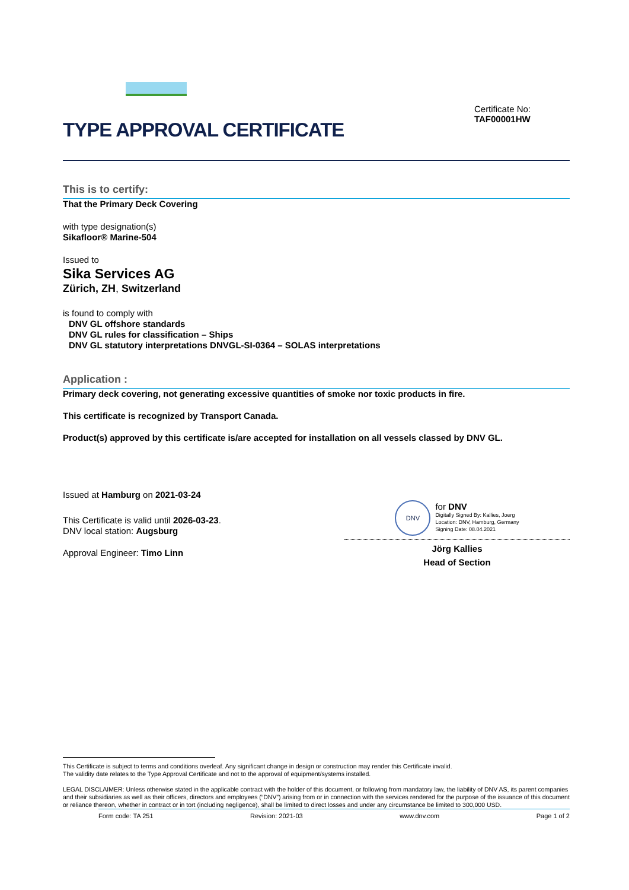TYPE APPROVAL CERTIFICATE
Certificate No:
TAF00001HW
This is to certify:
That the Primary Deck Covering
with type designation(s)
Sikafloor® Marine-504
Issued to
Sika Services AG
Zürich, ZH, Switzerland
is found to comply with
DNV GL offshore standards
DNV GL rules for classification – Ships
DNV GL statutory interpretations DNVGL-SI-0364 – SOLAS interpretations
Application :
Primary deck covering, not generating excessive quantities of smoke nor toxic products in fire.
This certificate is recognized by Transport Canada.
Product(s) approved by this certificate is/are accepted for installation on all vessels classed by DNV GL.
Issued at Hamburg on 2021-03-24
This Certificate is valid until 2026-03-23.
DNV local station: Augsburg
Approval Engineer: Timo Linn
DNV
for DNV
Digitally Signed By: Kallies, Joerg
Location: DNV, Hamburg, Germany
Signing Date: 08.04.2021
Jörg Kallies
Head of Section
This Certificate is subject to terms and conditions overleaf. Any significant change in design or construction may render this Certificate invalid.
The validity date relates to the Type Approval Certificate and not to the approval of equipment/systems installed.
LEGAL DISCLAIMER: Unless otherwise stated in the applicable contract with the holder of this document, or following from mandatory law, the liability of DNV AS, its parent companies and their subsidiaries as well as their officers, directors and employees (“DNV”) arising from or in connection with the services rendered for the purpose of the issuance of this document or reliance thereon, whether in contract or in tort (including negligence), shall be limited to direct losses and under any circumstance be limited to 300,000 USD.
Form code: TA 251 Revision: 2021-03 www.dnv.com Page 1 of 2